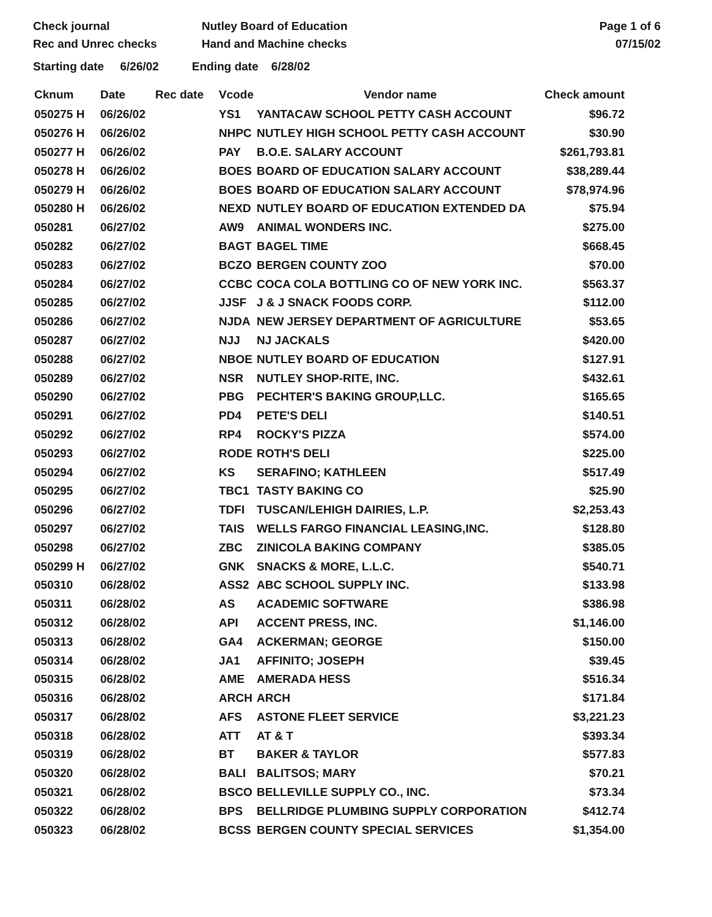Check journal
Rec and Unrec checks
Nutley Board of Education
Hand and Machine checks
Page 1 of 6
07/15/02
Starting date 6/26/02 Ending date 6/28/02
| Cknum | Date | Rec date | Vcode | Vendor name | Check amount |
| --- | --- | --- | --- | --- | --- |
| 050275 H | 06/26/02 | | YS1 | YANTACAW SCHOOL PETTY CASH ACCOUNT | $96.72 |
| 050276 H | 06/26/02 | | NHPC | NUTLEY HIGH SCHOOL PETTY CASH ACCOUNT | $30.90 |
| 050277 H | 06/26/02 | | PAY | B.O.E. SALARY ACCOUNT | $261,793.81 |
| 050278 H | 06/26/02 | | BOES | BOARD OF EDUCATION SALARY ACCOUNT | $38,289.44 |
| 050279 H | 06/26/02 | | BOES | BOARD OF EDUCATION SALARY ACCOUNT | $78,974.96 |
| 050280 H | 06/26/02 | | NEXD | NUTLEY BOARD OF EDUCATION EXTENDED DA | $75.94 |
| 050281 | 06/27/02 | | AW9 | ANIMAL WONDERS INC. | $275.00 |
| 050282 | 06/27/02 | | BAGT | BAGEL TIME | $668.45 |
| 050283 | 06/27/02 | | BCZO | BERGEN COUNTY ZOO | $70.00 |
| 050284 | 06/27/02 | | CCBC | COCA COLA BOTTLING CO OF NEW YORK INC. | $563.37 |
| 050285 | 06/27/02 | | JJSF | J & J SNACK FOODS CORP. | $112.00 |
| 050286 | 06/27/02 | | NJDA | NEW JERSEY DEPARTMENT OF AGRICULTURE | $53.65 |
| 050287 | 06/27/02 | | NJJ | NJ JACKALS | $420.00 |
| 050288 | 06/27/02 | | NBOE | NUTLEY BOARD OF EDUCATION | $127.91 |
| 050289 | 06/27/02 | | NSR | NUTLEY SHOP-RITE, INC. | $432.61 |
| 050290 | 06/27/02 | | PBG | PECHTER'S BAKING GROUP,LLC. | $165.65 |
| 050291 | 06/27/02 | | PD4 | PETE'S DELI | $140.51 |
| 050292 | 06/27/02 | | RP4 | ROCKY'S PIZZA | $574.00 |
| 050293 | 06/27/02 | | RODE | ROTH'S DELI | $225.00 |
| 050294 | 06/27/02 | | KS | SERAFINO; KATHLEEN | $517.49 |
| 050295 | 06/27/02 | | TBC1 | TASTY BAKING CO | $25.90 |
| 050296 | 06/27/02 | | TDFI | TUSCAN/LEHIGH DAIRIES, L.P. | $2,253.43 |
| 050297 | 06/27/02 | | TAIS | WELLS FARGO FINANCIAL LEASING,INC. | $128.80 |
| 050298 | 06/27/02 | | ZBC | ZINICOLA BAKING COMPANY | $385.05 |
| 050299 H | 06/27/02 | | GNK | SNACKS & MORE, L.L.C. | $540.71 |
| 050310 | 06/28/02 | | ASS2 | ABC SCHOOL SUPPLY INC. | $133.98 |
| 050311 | 06/28/02 | | AS | ACADEMIC SOFTWARE | $386.98 |
| 050312 | 06/28/02 | | API | ACCENT PRESS, INC. | $1,146.00 |
| 050313 | 06/28/02 | | GA4 | ACKERMAN; GEORGE | $150.00 |
| 050314 | 06/28/02 | | JA1 | AFFINITO; JOSEPH | $39.45 |
| 050315 | 06/28/02 | | AME | AMERADA HESS | $516.34 |
| 050316 | 06/28/02 | | ARCH | ARCH | $171.84 |
| 050317 | 06/28/02 | | AFS | ASTONE FLEET SERVICE | $3,221.23 |
| 050318 | 06/28/02 | | ATT | AT & T | $393.34 |
| 050319 | 06/28/02 | | BT | BAKER & TAYLOR | $577.83 |
| 050320 | 06/28/02 | | BALI | BALITSOS; MARY | $70.21 |
| 050321 | 06/28/02 | | BSCO | BELLEVILLE SUPPLY CO., INC. | $73.34 |
| 050322 | 06/28/02 | | BPS | BELLRIDGE PLUMBING SUPPLY CORPORATION | $412.74 |
| 050323 | 06/28/02 | | BCSS | BERGEN COUNTY SPECIAL SERVICES | $1,354.00 |